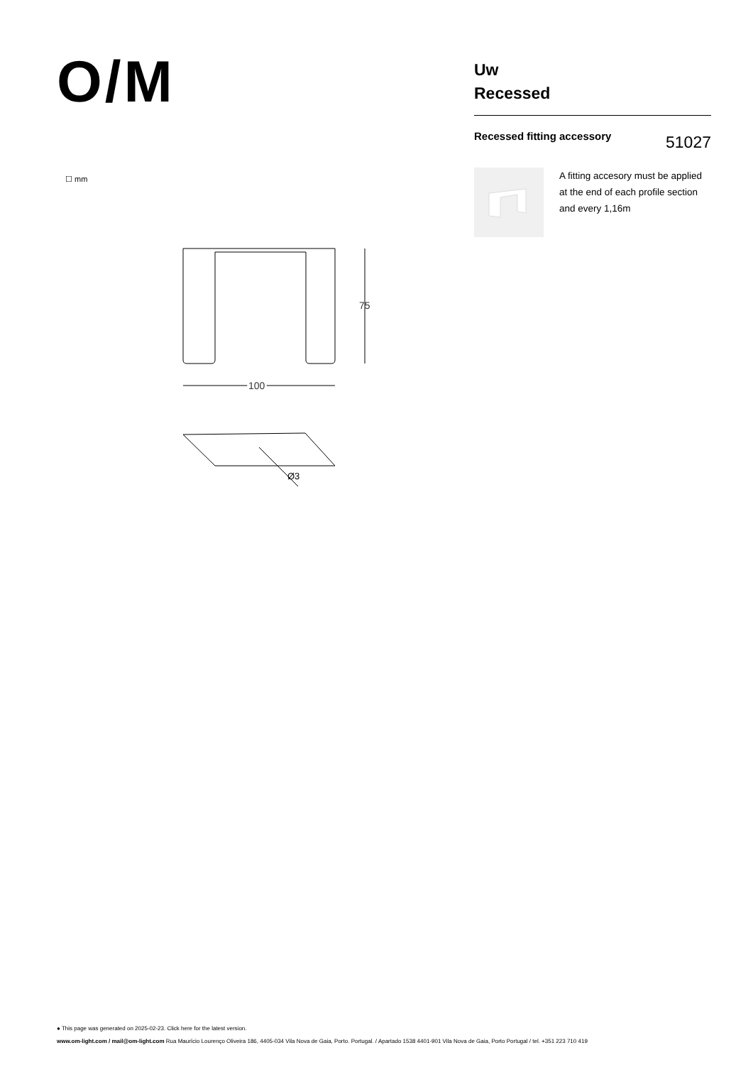O/M
Uw
Recessed
Recessed fitting accessory
51027
A fitting accesory must be applied at the end of each profile section and every 1,16m
☐ mm
75
100
Ø3
● This page was generated on 2025-02-23. Click here for the latest version.
www.om-light.com / mail@om-light.com Rua Maurício Lourenço Oliveira 186, 4405-034 Vila Nova de Gaia, Porto. Portugal. / Apartado 1538 4401-901 Vila Nova de Gaia, Porto Portugal / tel. +351 223 710 419